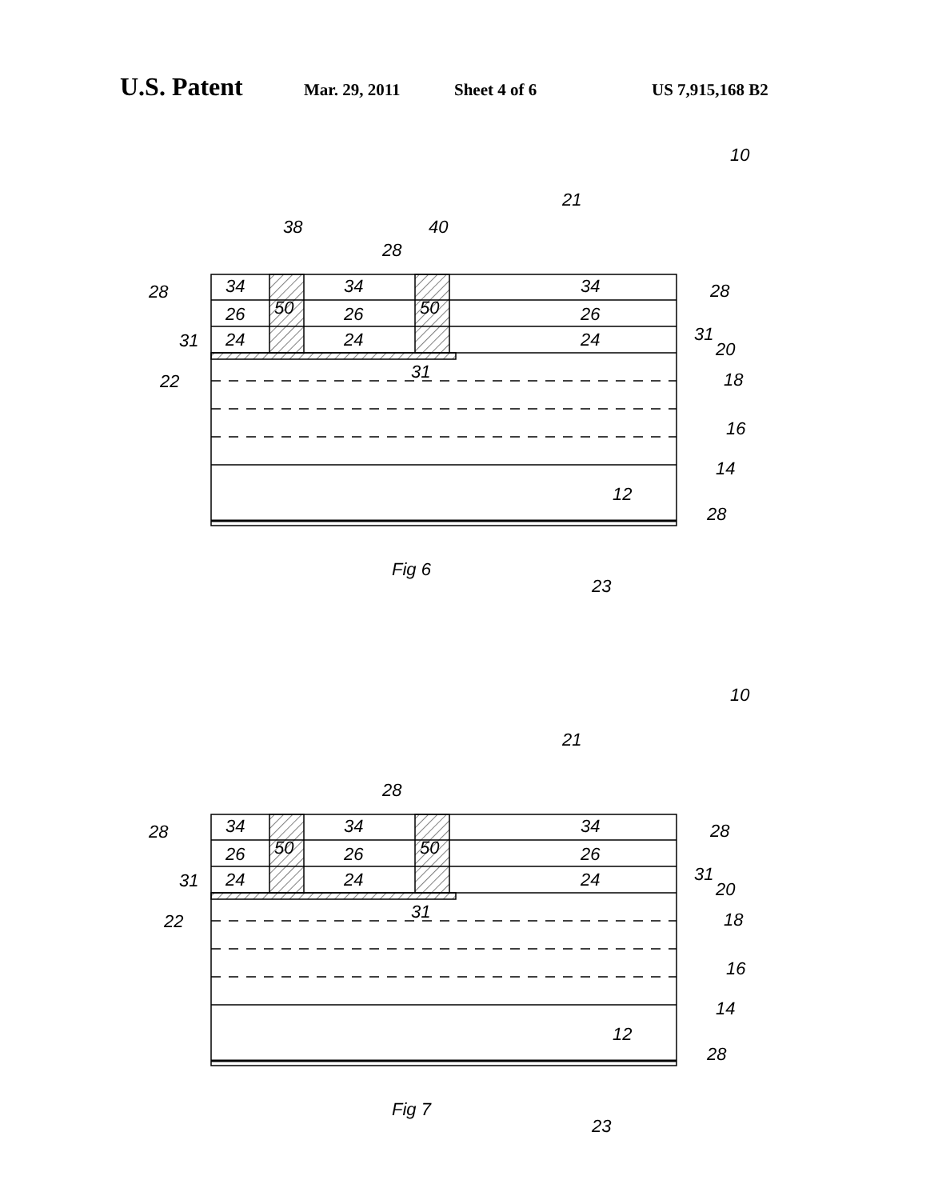U.S. Patent Mar. 29, 2011 Sheet 4 of 6 US 7,915,168 B2
34
34
34
26
26
26
24
24
24
50
50
28
28
31
31
22
20
18
16
14
12
28
31
28
10
21
23
38
40
Fig 6
34
34
34
26
26
26
24
24
24
50
50
28
28
31
31
22
20
18
16
14
12
28
31
28
10
21
23
Fig 7